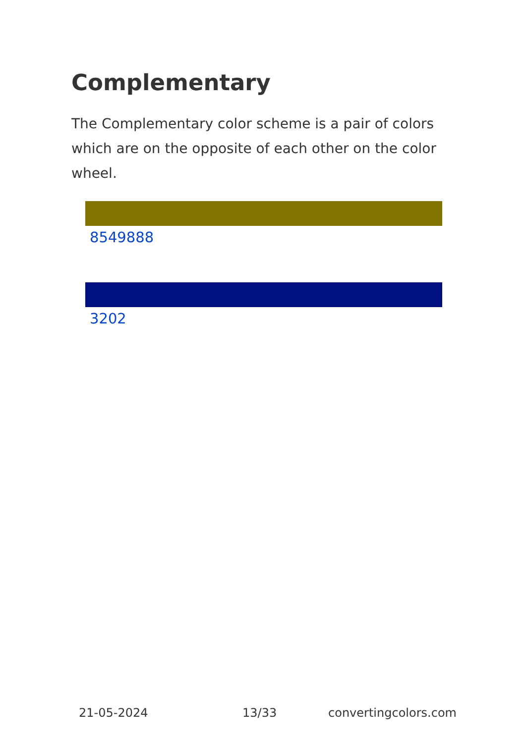Complementary
The Complementary color scheme is a pair of colors which are on the opposite of each other on the color wheel.
8549888
3202
21-05-2024 13/33 convertingcolors.com